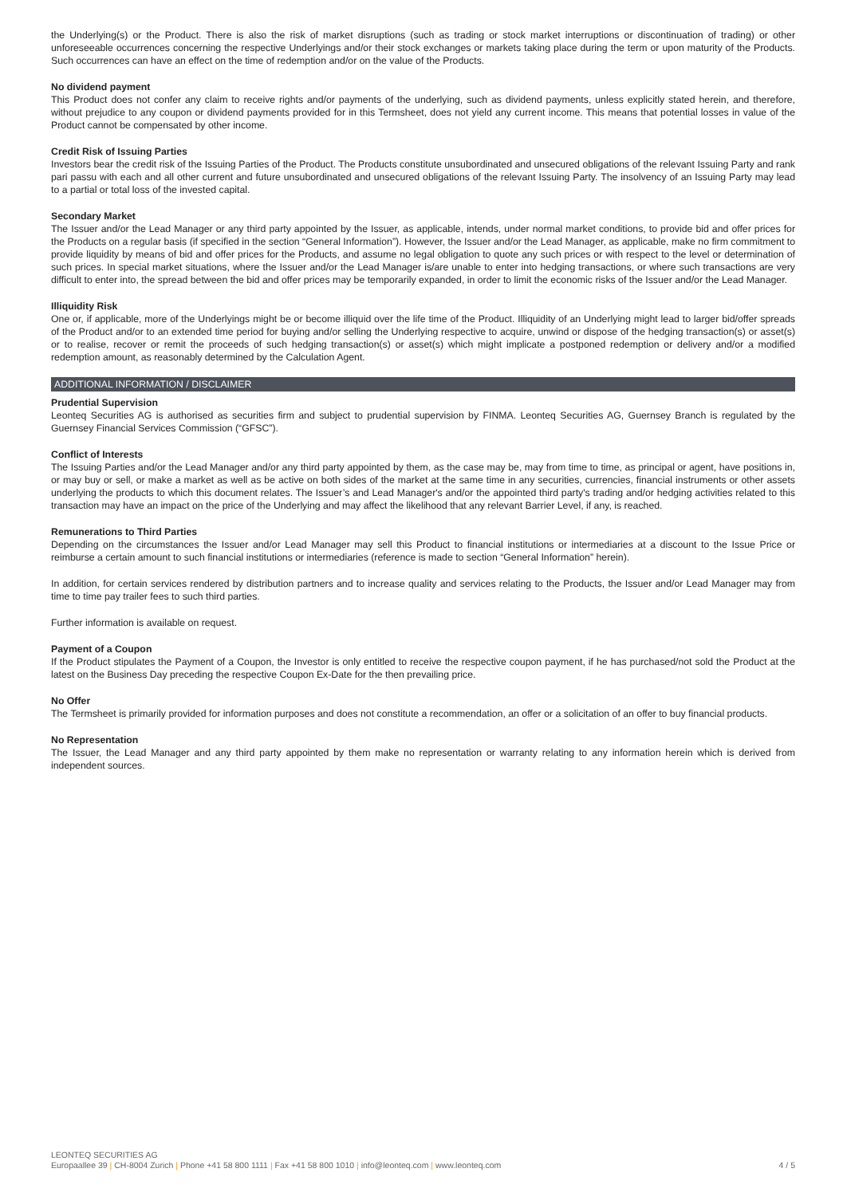the Underlying(s) or the Product. There is also the risk of market disruptions (such as trading or stock market interruptions or discontinuation of trading) or other unforeseeable occurrences concerning the respective Underlyings and/or their stock exchanges or markets taking place during the term or upon maturity of the Products. Such occurrences can have an effect on the time of redemption and/or on the value of the Products.
No dividend payment
This Product does not confer any claim to receive rights and/or payments of the underlying, such as dividend payments, unless explicitly stated herein, and therefore, without prejudice to any coupon or dividend payments provided for in this Termsheet, does not yield any current income. This means that potential losses in value of the Product cannot be compensated by other income.
Credit Risk of Issuing Parties
Investors bear the credit risk of the Issuing Parties of the Product. The Products constitute unsubordinated and unsecured obligations of the relevant Issuing Party and rank pari passu with each and all other current and future unsubordinated and unsecured obligations of the relevant Issuing Party. The insolvency of an Issuing Party may lead to a partial or total loss of the invested capital.
Secondary Market
The Issuer and/or the Lead Manager or any third party appointed by the Issuer, as applicable, intends, under normal market conditions, to provide bid and offer prices for the Products on a regular basis (if specified in the section “General Information”). However, the Issuer and/or the Lead Manager, as applicable, make no firm commitment to provide liquidity by means of bid and offer prices for the Products, and assume no legal obligation to quote any such prices or with respect to the level or determination of such prices. In special market situations, where the Issuer and/or the Lead Manager is/are unable to enter into hedging transactions, or where such transactions are very difficult to enter into, the spread between the bid and offer prices may be temporarily expanded, in order to limit the economic risks of the Issuer and/or the Lead Manager.
Illiquidity Risk
One or, if applicable, more of the Underlyings might be or become illiquid over the life time of the Product. Illiquidity of an Underlying might lead to larger bid/offer spreads of the Product and/or to an extended time period for buying and/or selling the Underlying respective to acquire, unwind or dispose of the hedging transaction(s) or asset(s) or to realise, recover or remit the proceeds of such hedging transaction(s) or asset(s) which might implicate a postponed redemption or delivery and/or a modified redemption amount, as reasonably determined by the Calculation Agent.
ADDITIONAL INFORMATION / DISCLAIMER
Prudential Supervision
Leonteq Securities AG is authorised as securities firm and subject to prudential supervision by FINMA. Leonteq Securities AG, Guernsey Branch is regulated by the Guernsey Financial Services Commission (“GFSC”).
Conflict of Interests
The Issuing Parties and/or the Lead Manager and/or any third party appointed by them, as the case may be, may from time to time, as principal or agent, have positions in, or may buy or sell, or make a market as well as be active on both sides of the market at the same time in any securities, currencies, financial instruments or other assets underlying the products to which this document relates. The Issuer’s and Lead Manager's and/or the appointed third party's trading and/or hedging activities related to this transaction may have an impact on the price of the Underlying and may affect the likelihood that any relevant Barrier Level, if any, is reached.
Remunerations to Third Parties
Depending on the circumstances the Issuer and/or Lead Manager may sell this Product to financial institutions or intermediaries at a discount to the Issue Price or reimburse a certain amount to such financial institutions or intermediaries (reference is made to section “General Information” herein).
In addition, for certain services rendered by distribution partners and to increase quality and services relating to the Products, the Issuer and/or Lead Manager may from time to time pay trailer fees to such third parties.
Further information is available on request.
Payment of a Coupon
If the Product stipulates the Payment of a Coupon, the Investor is only entitled to receive the respective coupon payment, if he has purchased/not sold the Product at the latest on the Business Day preceding the respective Coupon Ex-Date for the then prevailing price.
No Offer
The Termsheet is primarily provided for information purposes and does not constitute a recommendation, an offer or a solicitation of an offer to buy financial products.
No Representation
The Issuer, the Lead Manager and any third party appointed by them make no representation or warranty relating to any information herein which is derived from independent sources.
LEONTEQ SECURITIES AG
Europaallee 39 | CH-8004 Zurich | Phone +41 58 800 1111 | Fax +41 58 800 1010 | info@leonteq.com | www.leonteq.com 4 / 5